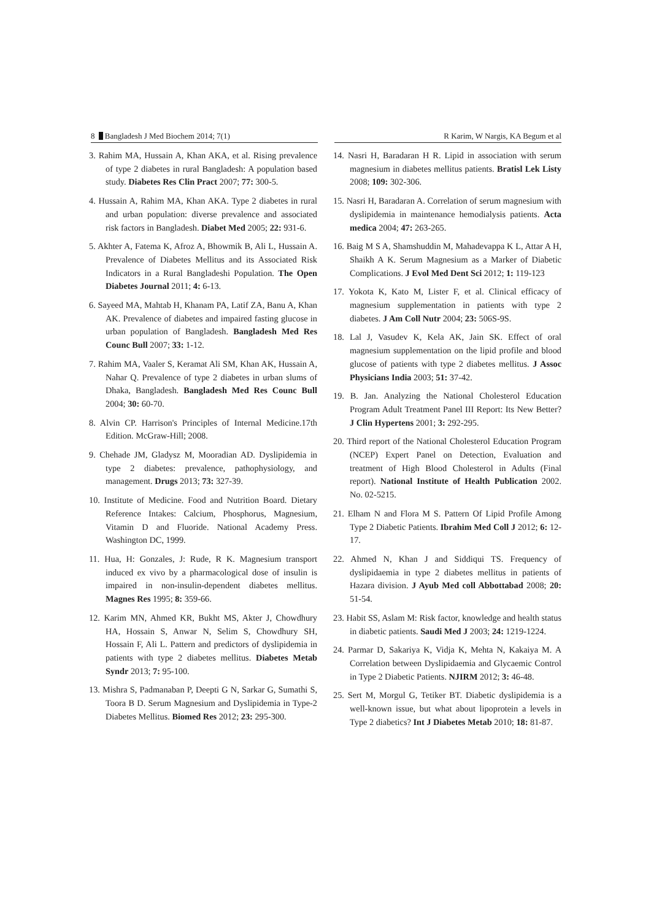8 Bangladesh J Med Biochem 2014; 7(1) R Karim, W Nargis, KA Begum et al
3. Rahim MA, Hussain A, Khan AKA, et al. Rising prevalence of type 2 diabetes in rural Bangladesh: A population based study. Diabetes Res Clin Pract 2007; 77: 300-5.
4. Hussain A, Rahim MA, Khan AKA. Type 2 diabetes in rural and urban population: diverse prevalence and associated risk factors in Bangladesh. Diabet Med 2005; 22: 931-6.
5. Akhter A, Fatema K, Afroz A, Bhowmik B, Ali L, Hussain A. Prevalence of Diabetes Mellitus and its Associated Risk Indicators in a Rural Bangladeshi Population. The Open Diabetes Journal 2011; 4: 6-13.
6. Sayeed MA, Mahtab H, Khanam PA, Latif ZA, Banu A, Khan AK. Prevalence of diabetes and impaired fasting glucose in urban population of Bangladesh. Bangladesh Med Res Counc Bull 2007; 33: 1-12.
7. Rahim MA, Vaaler S, Keramat Ali SM, Khan AK, Hussain A, Nahar Q. Prevalence of type 2 diabetes in urban slums of Dhaka, Bangladesh. Bangladesh Med Res Counc Bull 2004; 30: 60-70.
8. Alvin CP. Harrison's Principles of Internal Medicine.17th Edition. McGraw-Hill; 2008.
9. Chehade JM, Gladysz M, Mooradian AD. Dyslipidemia in type 2 diabetes: prevalence, pathophysiology, and management. Drugs 2013; 73: 327-39.
10. Institute of Medicine. Food and Nutrition Board. Dietary Reference Intakes: Calcium, Phosphorus, Magnesium, Vitamin D and Fluoride. National Academy Press. Washington DC, 1999.
11. Hua, H: Gonzales, J: Rude, R K. Magnesium transport induced ex vivo by a pharmacological dose of insulin is impaired in non-insulin-dependent diabetes mellitus. Magnes Res 1995; 8: 359-66.
12. Karim MN, Ahmed KR, Bukht MS, Akter J, Chowdhury HA, Hossain S, Anwar N, Selim S, Chowdhury SH, Hossain F, Ali L. Pattern and predictors of dyslipidemia in patients with type 2 diabetes mellitus. Diabetes Metab Syndr 2013; 7: 95-100.
13. Mishra S, Padmanaban P, Deepti G N, Sarkar G, Sumathi S, Toora B D. Serum Magnesium and Dyslipidemia in Type-2 Diabetes Mellitus. Biomed Res 2012; 23: 295-300.
14. Nasri H, Baradaran H R. Lipid in association with serum magnesium in diabetes mellitus patients. Bratisl Lek Listy 2008; 109: 302-306.
15. Nasri H, Baradaran A. Correlation of serum magnesium with dyslipidemia in maintenance hemodialysis patients. Acta medica 2004; 47: 263-265.
16. Baig M S A, Shamshuddin M, Mahadevappa K L, Attar A H, Shaikh A K. Serum Magnesium as a Marker of Diabetic Complications. J Evol Med Dent Sci 2012; 1: 119-123
17. Yokota K, Kato M, Lister F, et al. Clinical efficacy of magnesium supplementation in patients with type 2 diabetes. J Am Coll Nutr 2004; 23: 506S-9S.
18. Lal J, Vasudev K, Kela AK, Jain SK. Effect of oral magnesium supplementation on the lipid profile and blood glucose of patients with type 2 diabetes mellitus. J Assoc Physicians India 2003; 51: 37-42.
19. B. Jan. Analyzing the National Cholesterol Education Program Adult Treatment Panel III Report: Its New Better? J Clin Hypertens 2001; 3: 292-295.
20. Third report of the National Cholesterol Education Program (NCEP) Expert Panel on Detection, Evaluation and treatment of High Blood Cholesterol in Adults (Final report). National Institute of Health Publication 2002. No. 02-5215.
21. Elham N and Flora M S. Pattern Of Lipid Profile Among Type 2 Diabetic Patients. Ibrahim Med Coll J 2012; 6: 12-17.
22. Ahmed N, Khan J and Siddiqui TS. Frequency of dyslipidaemia in type 2 diabetes mellitus in patients of Hazara division. J Ayub Med coll Abbottabad 2008; 20: 51-54.
23. Habit SS, Aslam M: Risk factor, knowledge and health status in diabetic patients. Saudi Med J 2003; 24: 1219-1224.
24. Parmar D, Sakariya K, Vidja K, Mehta N, Kakaiya M. A Correlation between Dyslipidaemia and Glycaemic Control in Type 2 Diabetic Patients. NJIRM 2012; 3: 46-48.
25. Sert M, Morgul G, Tetiker BT. Diabetic dyslipidemia is a well-known issue, but what about lipoprotein a levels in Type 2 diabetics? Int J Diabetes Metab 2010; 18: 81-87.